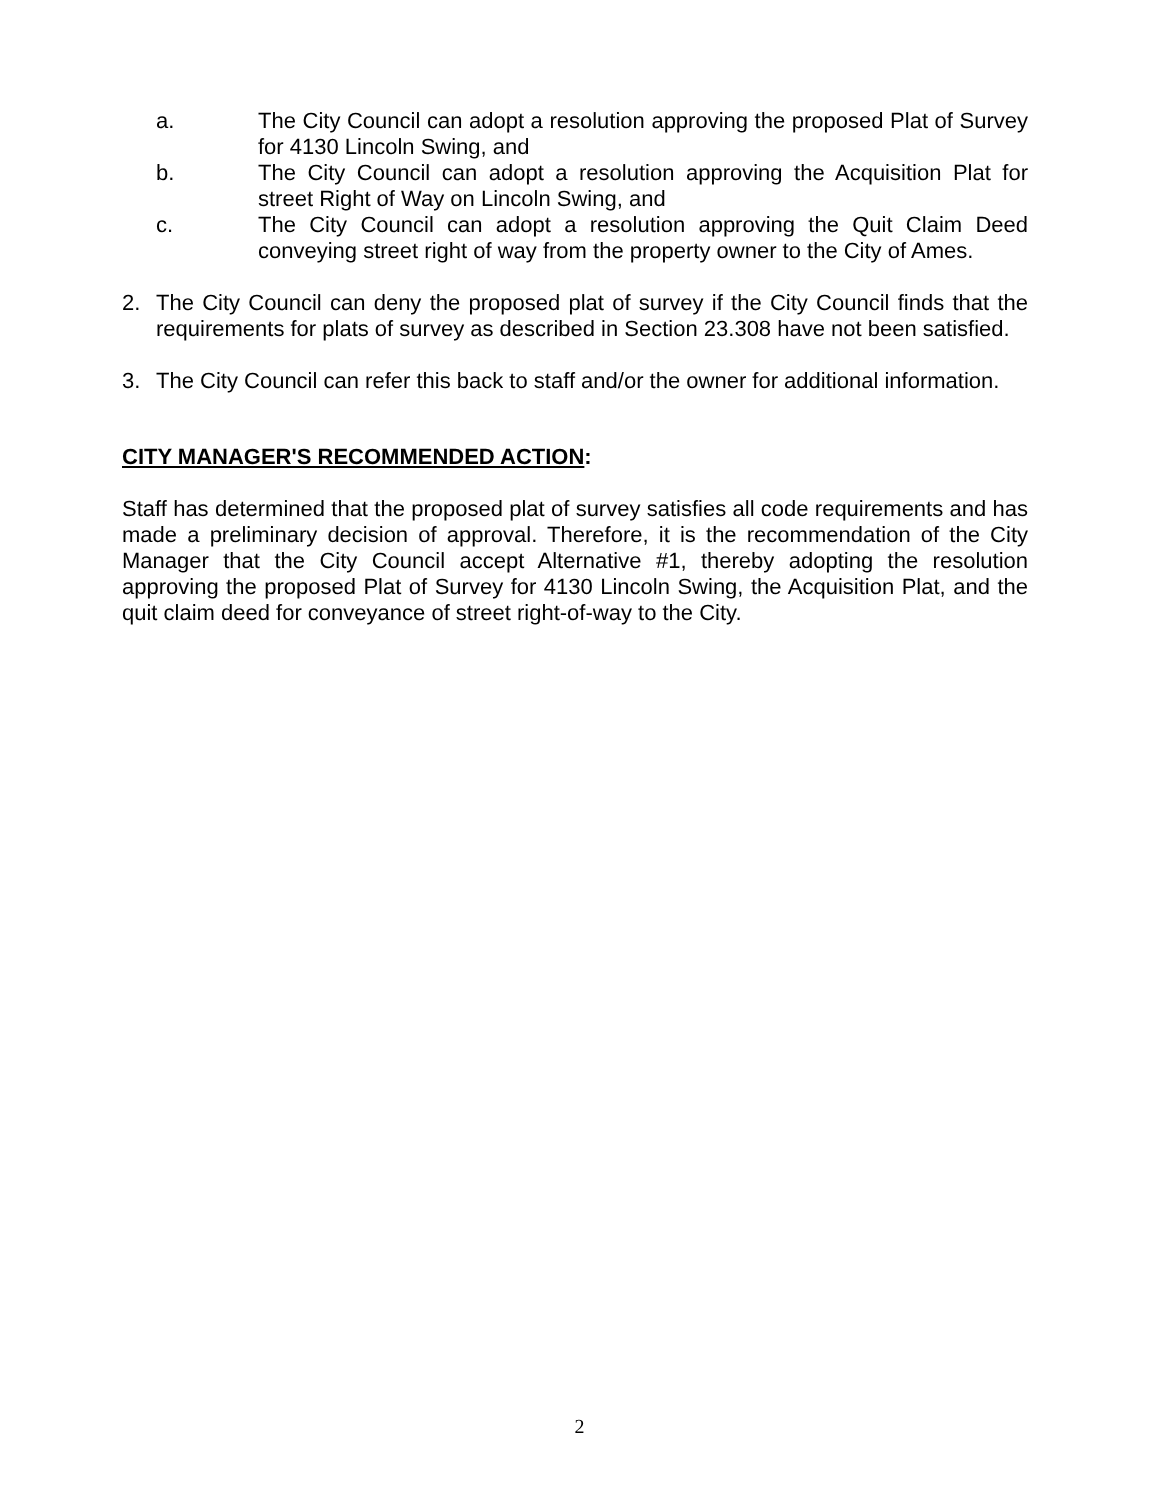a. The City Council can adopt a resolution approving the proposed Plat of Survey for 4130 Lincoln Swing, and
b. The City Council can adopt a resolution approving the Acquisition Plat for street Right of Way on Lincoln Swing, and
c. The City Council can adopt a resolution approving the Quit Claim Deed conveying street right of way from the property owner to the City of Ames.
2. The City Council can deny the proposed plat of survey if the City Council finds that the requirements for plats of survey as described in Section 23.308 have not been satisfied.
3. The City Council can refer this back to staff and/or the owner for additional information.
CITY MANAGER'S RECOMMENDED ACTION:
Staff has determined that the proposed plat of survey satisfies all code requirements and has made a preliminary decision of approval. Therefore, it is the recommendation of the City Manager that the City Council accept Alternative #1, thereby adopting the resolution approving the proposed Plat of Survey for 4130 Lincoln Swing, the Acquisition Plat, and the quit claim deed for conveyance of street right-of-way to the City.
2